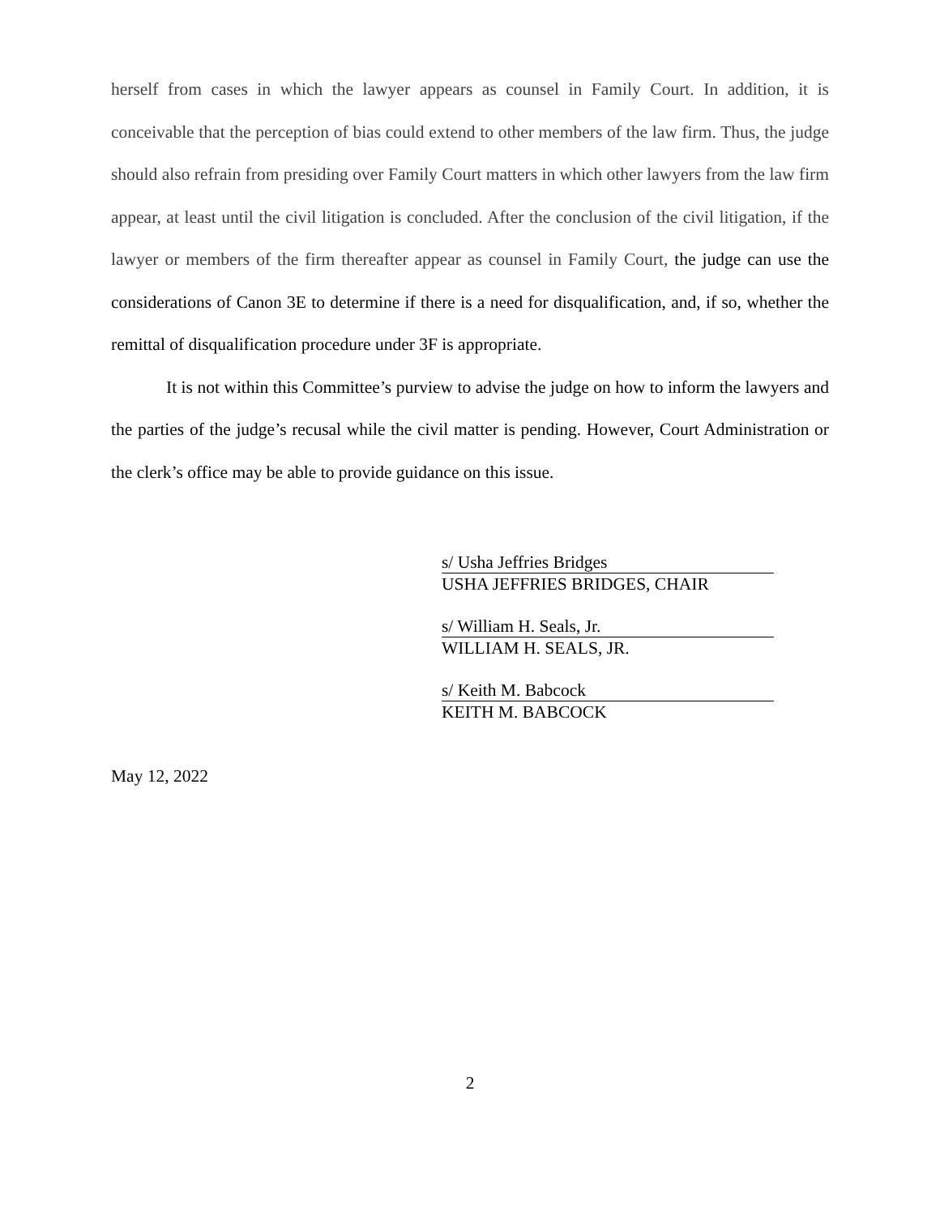herself from cases in which the lawyer appears as counsel in Family Court. In addition, it is conceivable that the perception of bias could extend to other members of the law firm. Thus, the judge should also refrain from presiding over Family Court matters in which other lawyers from the law firm appear, at least until the civil litigation is concluded. After the conclusion of the civil litigation, if the lawyer or members of the firm thereafter appear as counsel in Family Court, the judge can use the considerations of Canon 3E to determine if there is a need for disqualification, and, if so, whether the remittal of disqualification procedure under 3F is appropriate.
It is not within this Committee’s purview to advise the judge on how to inform the lawyers and the parties of the judge’s recusal while the civil matter is pending. However, Court Administration or the clerk’s office may be able to provide guidance on this issue.
s/ Usha Jeffries Bridges
USHA JEFFRIES BRIDGES, CHAIR
s/ William H. Seals, Jr.
WILLIAM H. SEALS, JR.
s/ Keith M. Babcock
KEITH M. BABCOCK
May 12, 2022
2